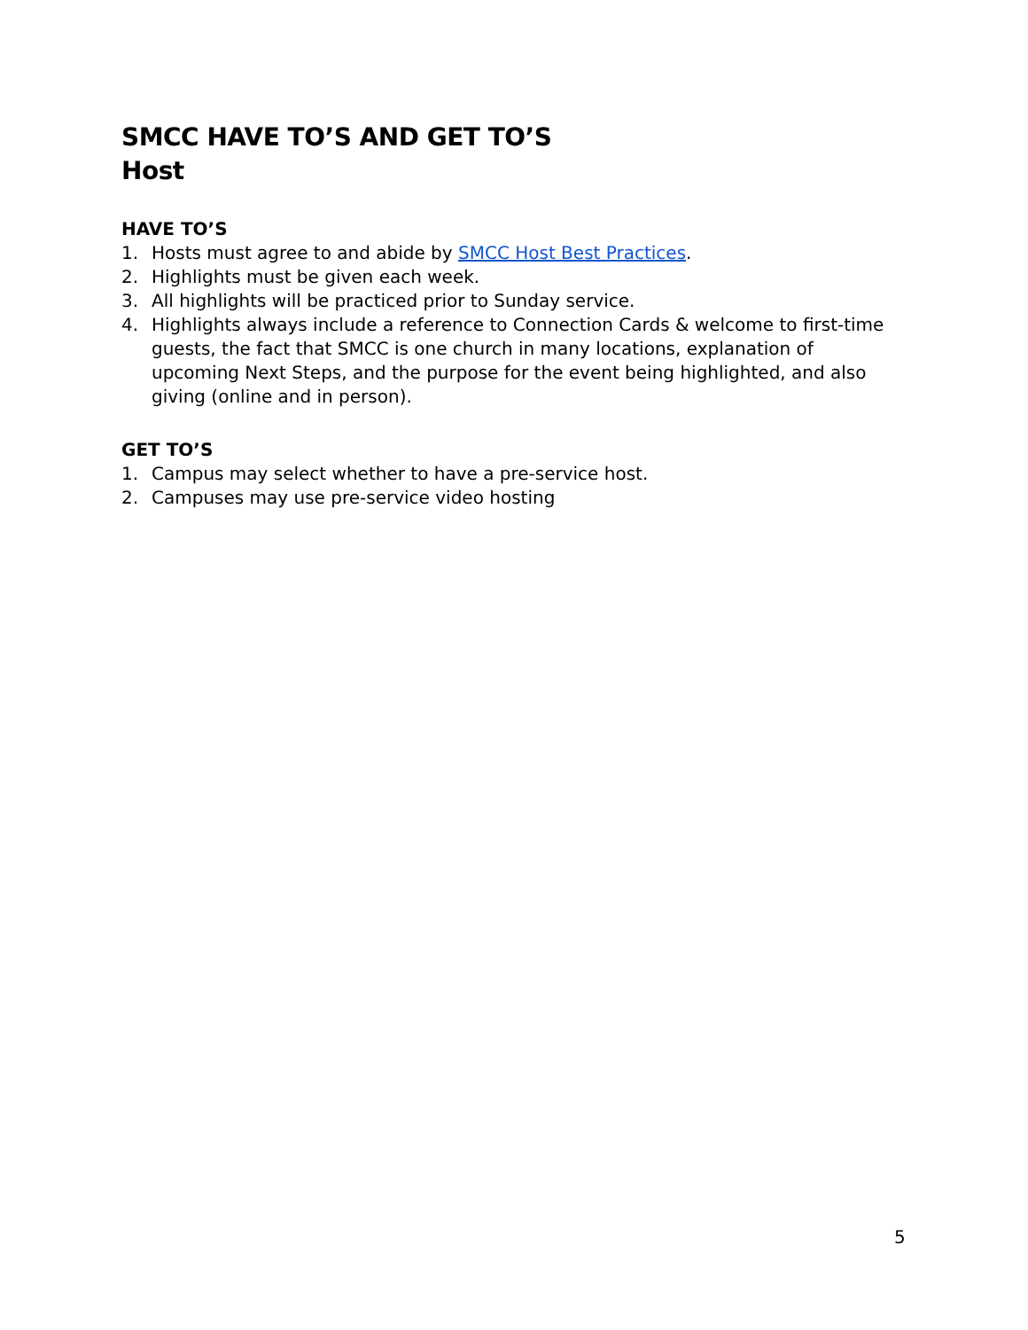SMCC HAVE TO’S AND GET TO’S
Host
HAVE TO’S
1. Hosts must agree to and abide by SMCC Host Best Practices.
2. Highlights must be given each week.
3. All highlights will be practiced prior to Sunday service.
4. Highlights always include a reference to Connection Cards & welcome to first-time guests, the fact that SMCC is one church in many locations, explanation of upcoming Next Steps, and the purpose for the event being highlighted, and also giving (online and in person).
GET TO’S
1. Campus may select whether to have a pre-service host.
2. Campuses may use pre-service video hosting
5